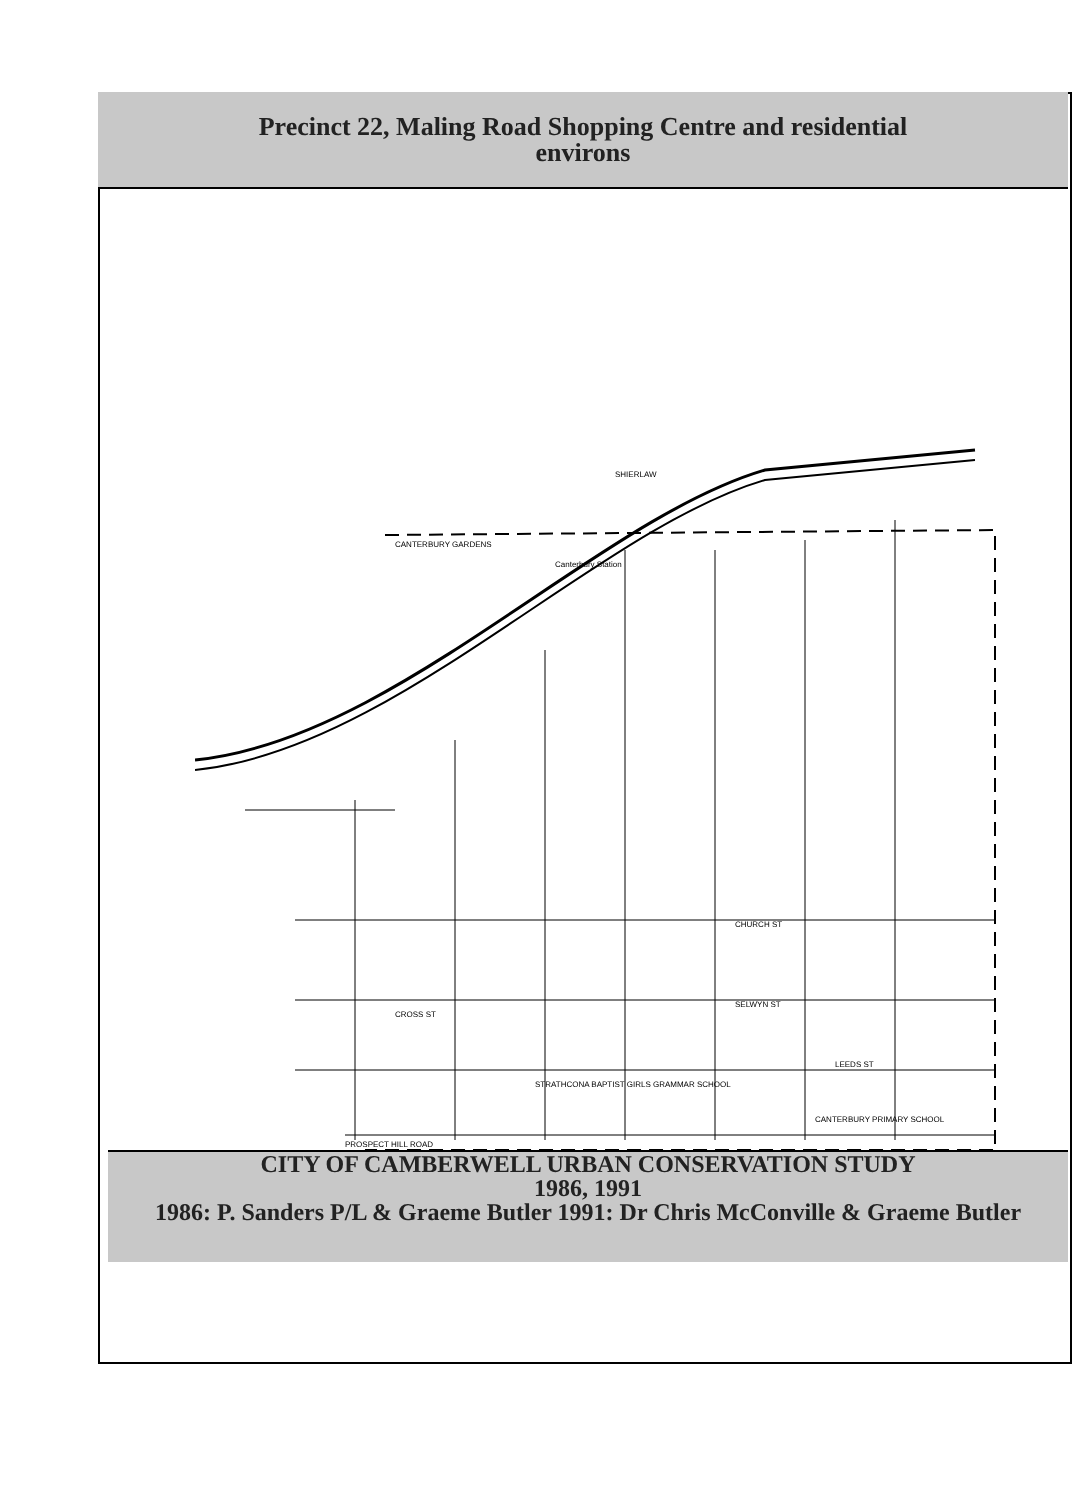Precinct 22, Maling Road Shopping Centre and residential
environs
Canterbury Station
CANTERBURY GARDENS
SHIERLAW
PROSPECT HILL ROAD
STRATHCONA BAPTIST GIRLS GRAMMAR SCHOOL
CANTERBURY PRIMARY SCHOOL
SELWYN ST
CHURCH ST
LEEDS ST
CROSS ST
CITY OF CAMBERWELL URBAN CONSERVATION STUDY
1986, 1991
1986: P. Sanders P/L & Graeme Butler 1991: Dr Chris McConville & Graeme Butler